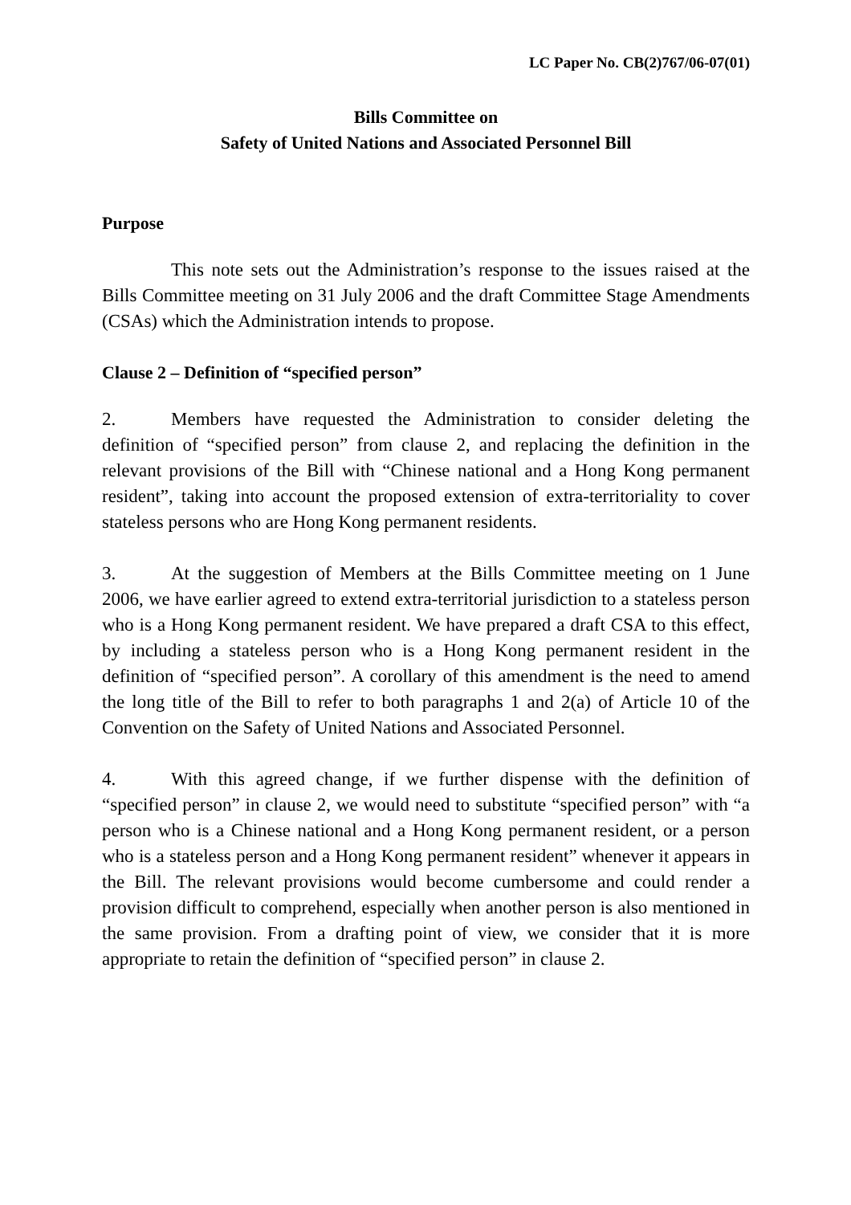LC Paper No. CB(2)767/06-07(01)
Bills Committee on
Safety of United Nations and Associated Personnel Bill
Purpose
This note sets out the Administration’s response to the issues raised at the Bills Committee meeting on 31 July 2006 and the draft Committee Stage Amendments (CSAs) which the Administration intends to propose.
Clause 2 – Definition of “specified person”
2. Members have requested the Administration to consider deleting the definition of “specified person” from clause 2, and replacing the definition in the relevant provisions of the Bill with “Chinese national and a Hong Kong permanent resident”, taking into account the proposed extension of extra-territoriality to cover stateless persons who are Hong Kong permanent residents.
3. At the suggestion of Members at the Bills Committee meeting on 1 June 2006, we have earlier agreed to extend extra-territorial jurisdiction to a stateless person who is a Hong Kong permanent resident. We have prepared a draft CSA to this effect, by including a stateless person who is a Hong Kong permanent resident in the definition of “specified person”. A corollary of this amendment is the need to amend the long title of the Bill to refer to both paragraphs 1 and 2(a) of Article 10 of the Convention on the Safety of United Nations and Associated Personnel.
4. With this agreed change, if we further dispense with the definition of “specified person” in clause 2, we would need to substitute “specified person” with “a person who is a Chinese national and a Hong Kong permanent resident, or a person who is a stateless person and a Hong Kong permanent resident” whenever it appears in the Bill. The relevant provisions would become cumbersome and could render a provision difficult to comprehend, especially when another person is also mentioned in the same provision. From a drafting point of view, we consider that it is more appropriate to retain the definition of “specified person” in clause 2.